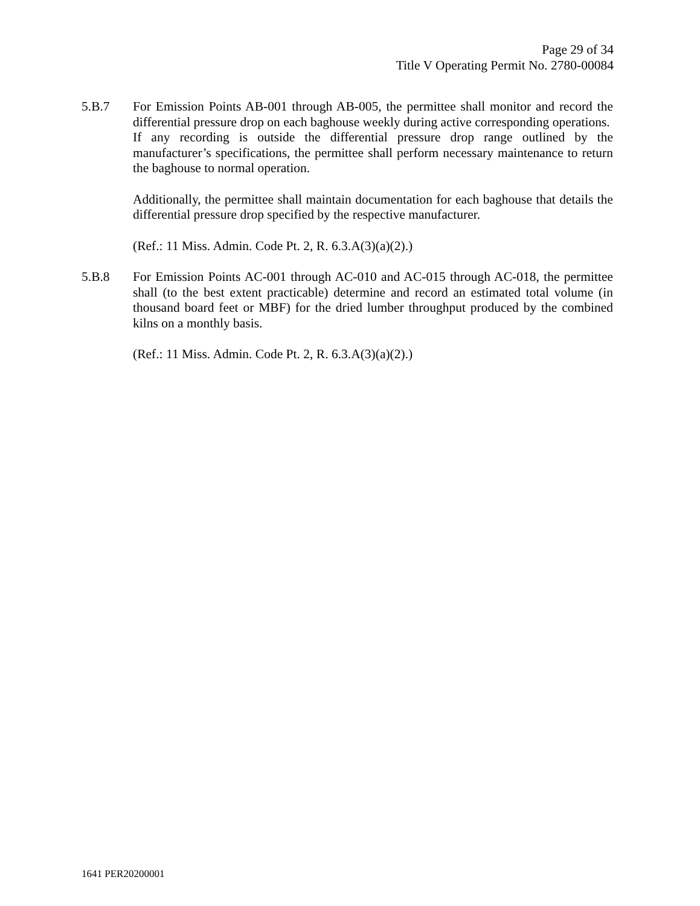Page 29 of 34
Title V Operating Permit No. 2780-00084
5.B.7 For Emission Points AB-001 through AB-005, the permittee shall monitor and record the differential pressure drop on each baghouse weekly during active corresponding operations. If any recording is outside the differential pressure drop range outlined by the manufacturer’s specifications, the permittee shall perform necessary maintenance to return the baghouse to normal operation.
Additionally, the permittee shall maintain documentation for each baghouse that details the differential pressure drop specified by the respective manufacturer.
(Ref.: 11 Miss. Admin. Code Pt. 2, R. 6.3.A(3)(a)(2).)
5.B.8 For Emission Points AC-001 through AC-010 and AC-015 through AC-018, the permittee shall (to the best extent practicable) determine and record an estimated total volume (in thousand board feet or MBF) for the dried lumber throughput produced by the combined kilns on a monthly basis.
(Ref.: 11 Miss. Admin. Code Pt. 2, R. 6.3.A(3)(a)(2).)
1641 PER20200001